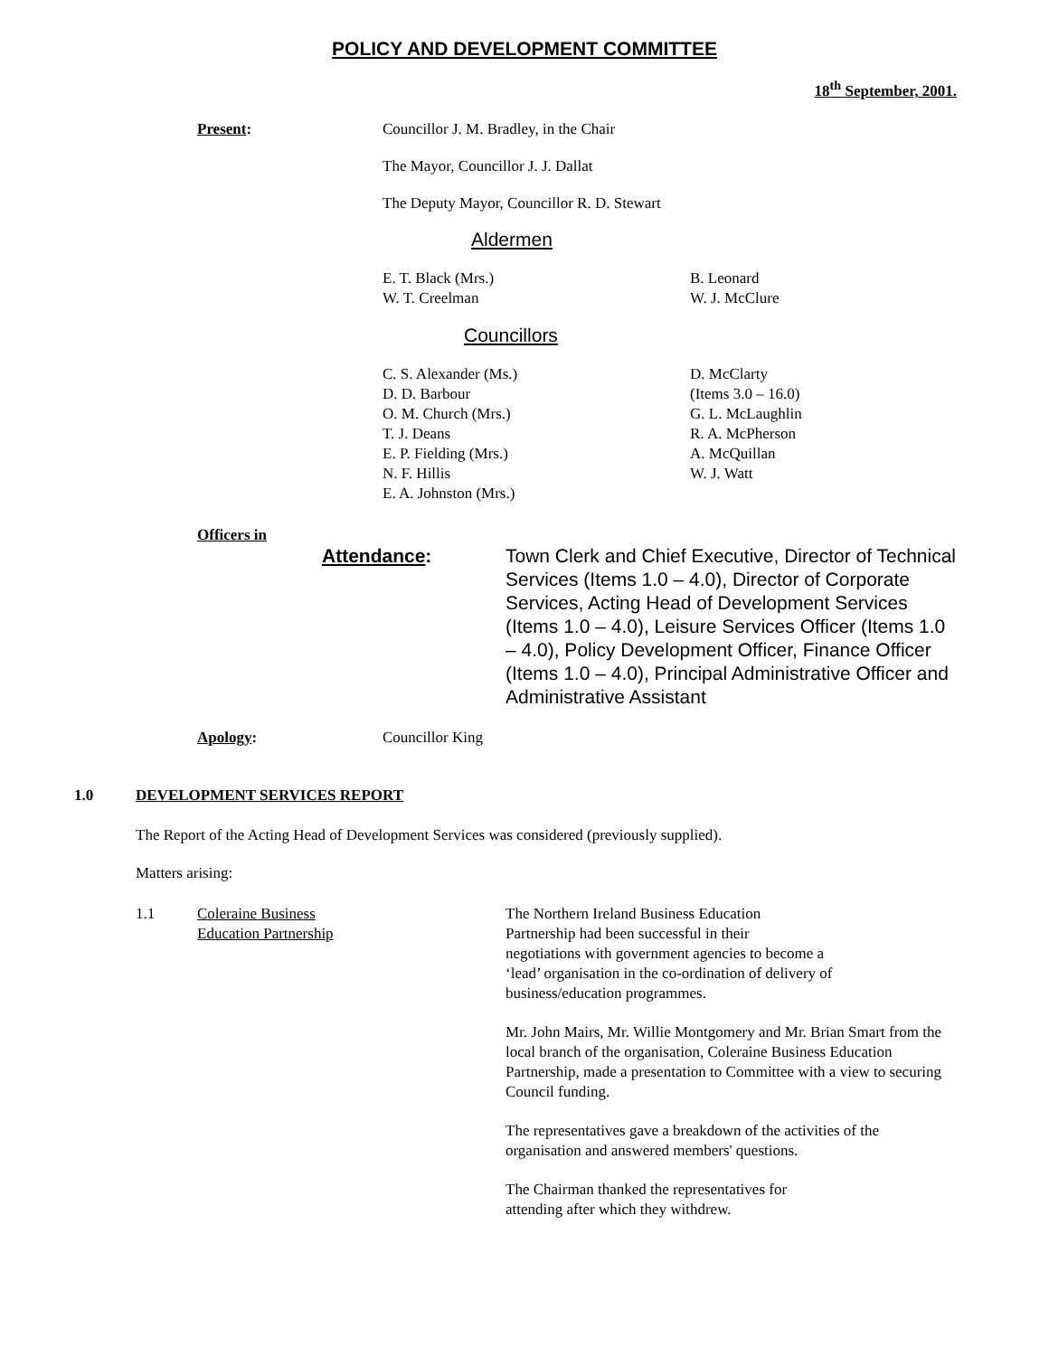POLICY AND DEVELOPMENT COMMITTEE
18<sup>th</sup> September, 2001.
Present: Councillor J. M. Bradley, in the Chair
The Mayor, Councillor J. J. Dallat
The Deputy Mayor, Councillor R. D. Stewart
Aldermen
E. T. Black (Mrs.)
W. T. Creelman
B. Leonard
W. J. McClure
Councillors
C. S. Alexander (Ms.)
D. D. Barbour
O. M. Church (Mrs.)
T. J. Deans
E. P. Fielding (Mrs.)
N. F. Hillis
E. A. Johnston (Mrs.)
D. McClarty
(Items 3.0 – 16.0)
G. L. McLaughlin
R. A. McPherson
A. McQuillan
W. J. Watt
Officers in
Attendance: Town Clerk and Chief Executive, Director of Technical Services (Items 1.0 – 4.0), Director of Corporate Services, Acting Head of Development Services (Items 1.0 – 4.0), Leisure Services Officer (Items 1.0 – 4.0), Policy Development Officer, Finance Officer (Items 1.0 – 4.0), Principal Administrative Officer and Administrative Assistant
Apology: Councillor King
1.0 DEVELOPMENT SERVICES REPORT
The Report of the Acting Head of Development Services was considered (previously supplied).
Matters arising:
1.1 Coleraine Business
Education Partnership
The Northern Ireland Business Education
Partnership had been successful in their
negotiations with government agencies to become a
‘lead’ organisation in the co-ordination of delivery of
business/education programmes.
Mr. John Mairs, Mr. Willie Montgomery and Mr. Brian Smart from the local branch of the organisation, Coleraine Business Education Partnership, made a presentation to Committee with a view to securing Council funding.
The representatives gave a breakdown of the activities of the organisation and answered members' questions.
The Chairman thanked the representatives for
attending after which they withdrew.